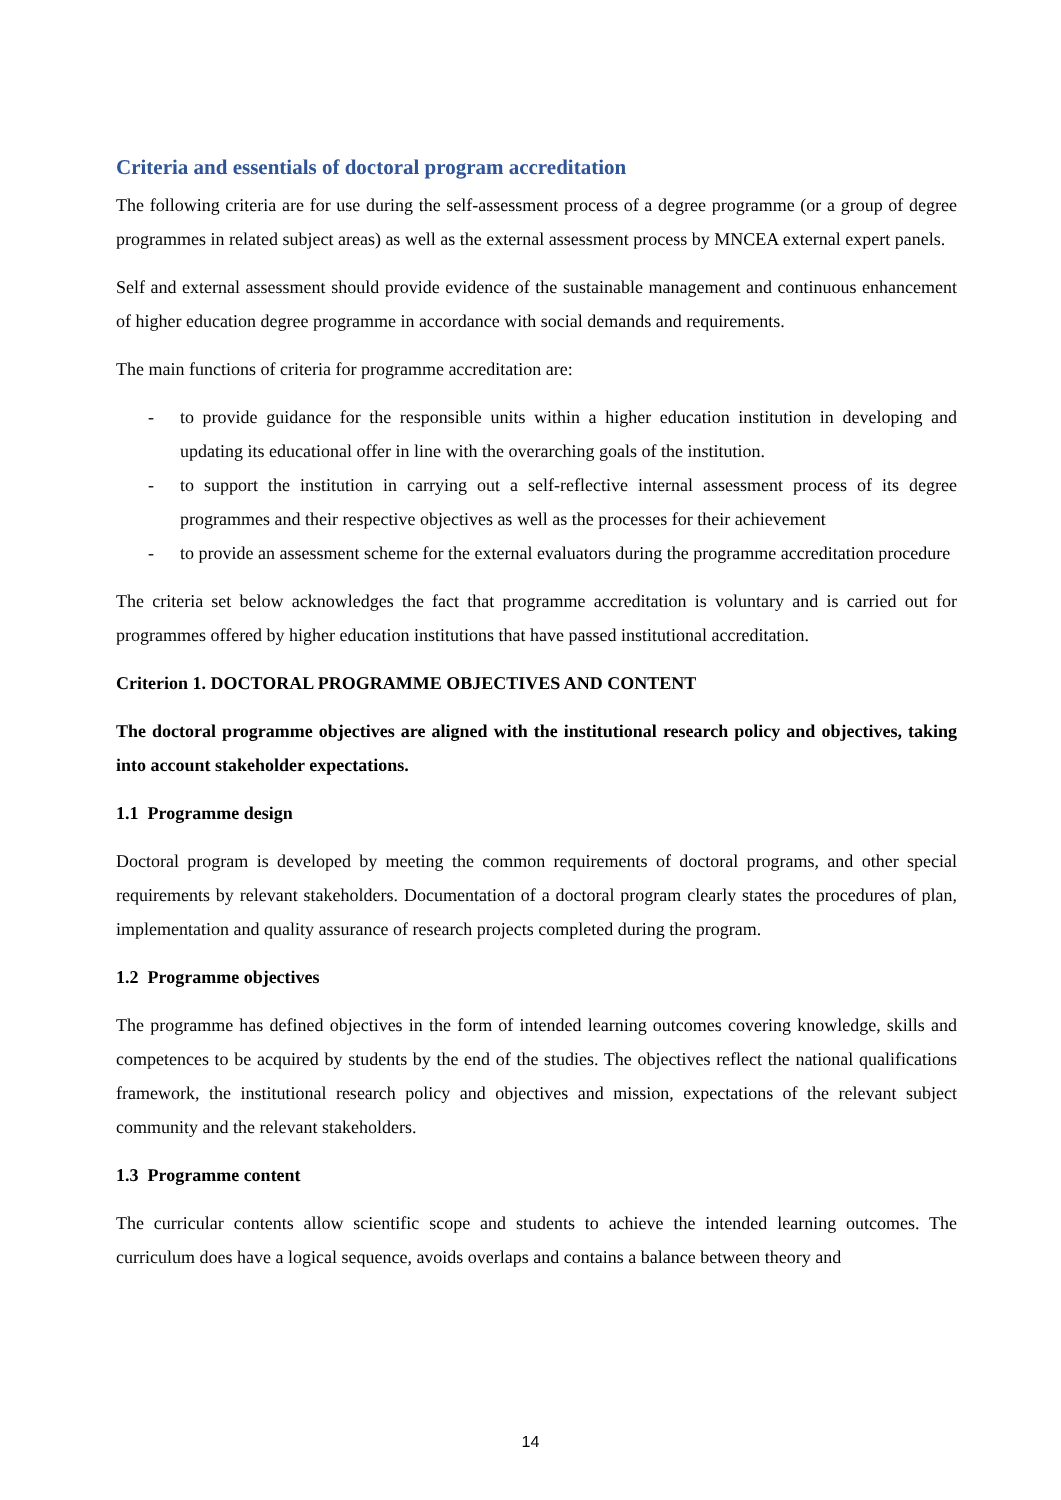Criteria and essentials of doctoral program accreditation
The following criteria are for use during the self-assessment process of a degree programme (or a group of degree programmes in related subject areas) as well as the external assessment process by MNCEA external expert panels.
Self and external assessment should provide evidence of the sustainable management and continuous enhancement of higher education degree programme in accordance with social demands and requirements.
The main functions of criteria for programme accreditation are:
- to provide guidance for the responsible units within a higher education institution in developing and updating its educational offer in line with the overarching goals of the institution.
- to support the institution in carrying out a self-reflective internal assessment process of its degree programmes and their respective objectives as well as the processes for their achievement
- to provide an assessment scheme for the external evaluators during the programme accreditation procedure
The criteria set below acknowledges the fact that programme accreditation is voluntary and is carried out for programmes offered by higher education institutions that have passed institutional accreditation.
Criterion 1. DOCTORAL PROGRAMME OBJECTIVES AND CONTENT
The doctoral programme objectives are aligned with the institutional research policy and objectives, taking into account stakeholder expectations.
1.1 Programme design
Doctoral program is developed by meeting the common requirements of doctoral programs, and other special requirements by relevant stakeholders. Documentation of a doctoral program clearly states the procedures of plan, implementation and quality assurance of research projects completed during the program.
1.2 Programme objectives
The programme has defined objectives in the form of intended learning outcomes covering knowledge, skills and competences to be acquired by students by the end of the studies. The objectives reflect the national qualifications framework, the institutional research policy and objectives and mission, expectations of the relevant subject community and the relevant stakeholders.
1.3 Programme content
The curricular contents allow scientific scope and students to achieve the intended learning outcomes. The curriculum does have a logical sequence, avoids overlaps and contains a balance between theory and
14